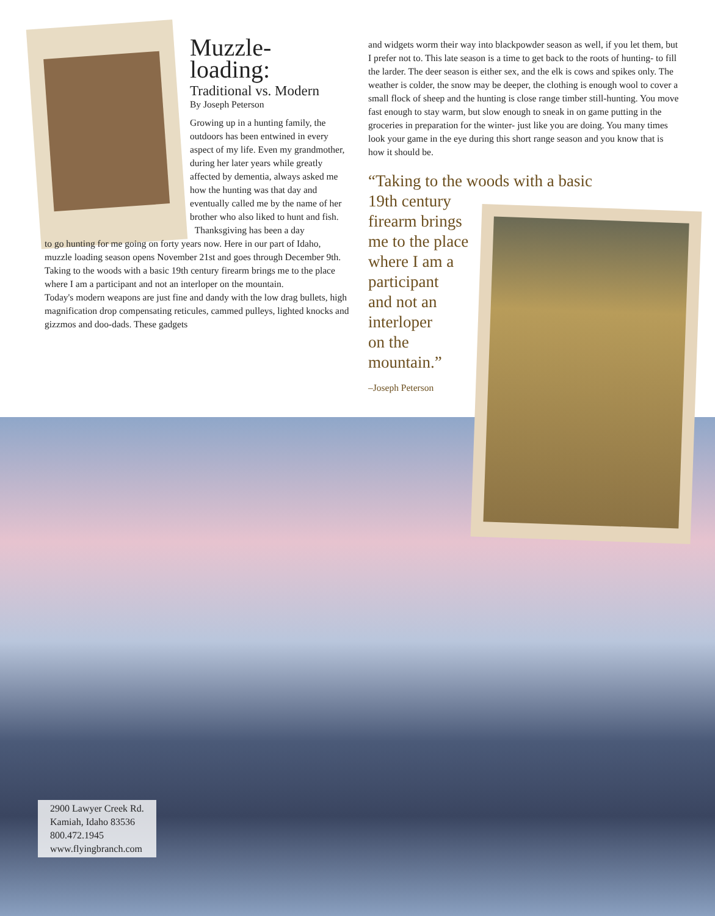Muzzle-
loading:
Traditional vs. Modern
By Joseph Peterson
Growing up in a hunting family, the outdoors has been entwined in every aspect of my life. Even my grandmother, during her later years while greatly affected by dementia, always asked me how the hunting was that day and eventually called me by the name of her brother who also liked to hunt and fish.
Thanksgiving has been a day
to go hunting for me going on forty years now. Here in our part of Idaho, muzzle loading season opens November 21st and goes through December 9th. Taking to the woods with a basic 19th century firearm brings me to the place where I am a participant and not an interloper on the mountain.
Today's modern weapons are just fine and dandy with the low drag bullets, high magnification drop compensating reticules, cammed pulleys, lighted knocks and gizzmos and doo-dads. These gadgets
and widgets worm their way into blackpowder season as well, if you let them, but I prefer not to. This late season is a time to get back to the roots of hunting- to fill the larder. The deer season is either sex, and the elk is cows and spikes only. The weather is colder, the snow may be deeper, the clothing is enough wool to cover a small flock of sheep and the hunting is close range timber still-hunting. You move fast enough to stay warm, but slow enough to sneak in on game putting in the groceries in preparation for the winter- just like you are doing. You many times look your game in the eye during this short range season and you know that is how it should be.
“Taking to the woods with a basic
19th century
firearm brings
me to the place
where I am a
participant
and not an
interloper
on the
mountain.”
–Joseph Peterson
2900 Lawyer Creek Rd.
Kamiah, Idaho 83536
800.472.1945
www.flyingbranch.com